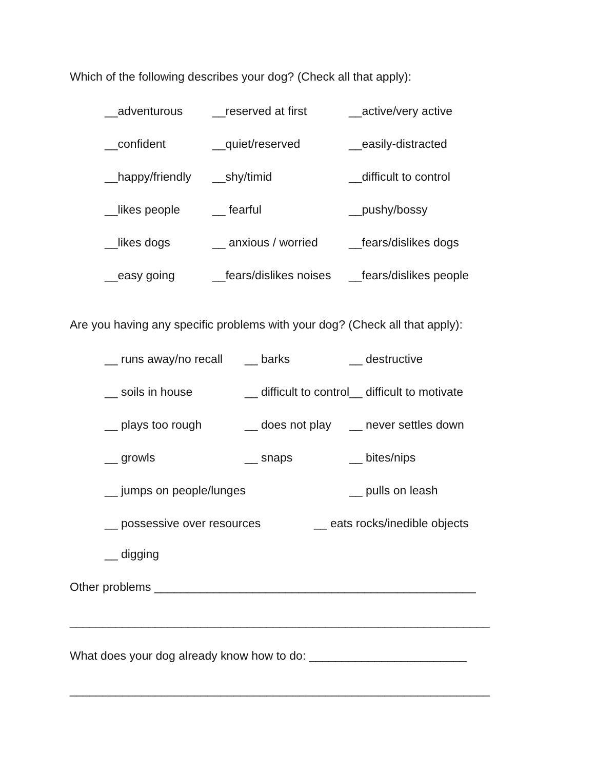Which of the following describes your dog? (Check all that apply):
__adventurous __reserved at first __active/very active
__confident __quiet/reserved __easily-distracted
__happy/friendly __shy/timid __difficult to control
__likes people __ fearful __pushy/bossy
__likes dogs __ anxious / worried __fears/dislikes dogs
__easy going __fears/dislikes noises __fears/dislikes people
Are you having any specific problems with your dog? (Check all that apply):
__ runs away/no recall __ barks __ destructive
__ soils in house __ difficult to control __ difficult to motivate
__ plays too rough __ does not play __ never settles down
__ growls __ snaps __ bites/nips
__ jumps on people/lunges __ pulls on leash
__ possessive over resources __ eats rocks/inedible objects
__ digging
Other problems _________________________________________________
________________________________________________________________
What does your dog already know how to do: ________________________
________________________________________________________________